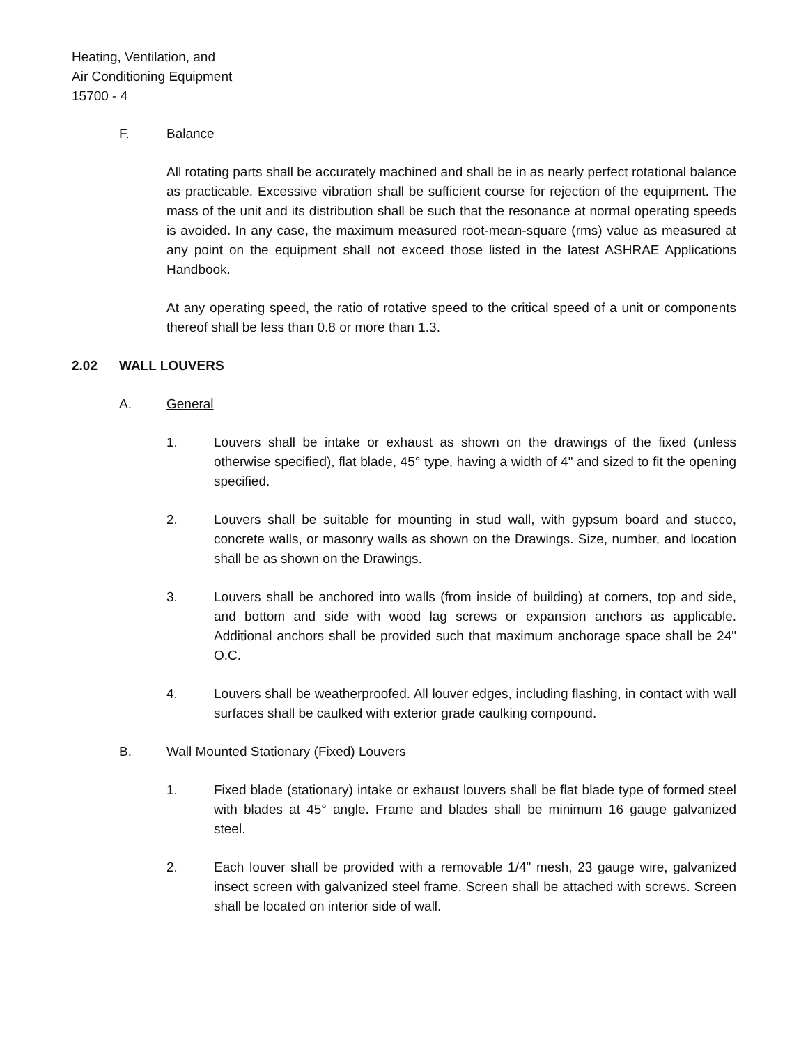Heating, Ventilation, and
Air Conditioning Equipment
15700 - 4
F. Balance
All rotating parts shall be accurately machined and shall be in as nearly perfect rotational balance as practicable. Excessive vibration shall be sufficient course for rejection of the equipment. The mass of the unit and its distribution shall be such that the resonance at normal operating speeds is avoided. In any case, the maximum measured root-mean-square (rms) value as measured at any point on the equipment shall not exceed those listed in the latest ASHRAE Applications Handbook.
At any operating speed, the ratio of rotative speed to the critical speed of a unit or components thereof shall be less than 0.8 or more than 1.3.
2.02 WALL LOUVERS
A. General
1. Louvers shall be intake or exhaust as shown on the drawings of the fixed (unless otherwise specified), flat blade, 45° type, having a width of 4" and sized to fit the opening specified.
2. Louvers shall be suitable for mounting in stud wall, with gypsum board and stucco, concrete walls, or masonry walls as shown on the Drawings. Size, number, and location shall be as shown on the Drawings.
3. Louvers shall be anchored into walls (from inside of building) at corners, top and side, and bottom and side with wood lag screws or expansion anchors as applicable. Additional anchors shall be provided such that maximum anchorage space shall be 24" O.C.
4. Louvers shall be weatherproofed. All louver edges, including flashing, in contact with wall surfaces shall be caulked with exterior grade caulking compound.
B. Wall Mounted Stationary (Fixed) Louvers
1. Fixed blade (stationary) intake or exhaust louvers shall be flat blade type of formed steel with blades at 45° angle. Frame and blades shall be minimum 16 gauge galvanized steel.
2. Each louver shall be provided with a removable 1/4" mesh, 23 gauge wire, galvanized insect screen with galvanized steel frame. Screen shall be attached with screws. Screen shall be located on interior side of wall.